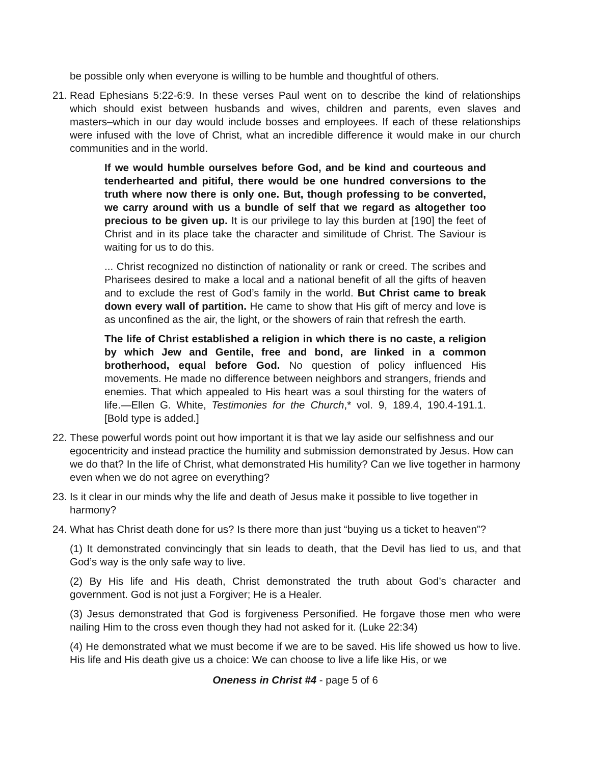be possible only when everyone is willing to be humble and thoughtful of others.
21. Read Ephesians 5:22-6:9. In these verses Paul went on to describe the kind of relationships which should exist between husbands and wives, children and parents, even slaves and masters–which in our day would include bosses and employees. If each of these relationships were infused with the love of Christ, what an incredible difference it would make in our church communities and in the world.
If we would humble ourselves before God, and be kind and courteous and tenderhearted and pitiful, there would be one hundred conversions to the truth where now there is only one. But, though professing to be converted, we carry around with us a bundle of self that we regard as altogether too precious to be given up. It is our privilege to lay this burden at [190] the feet of Christ and in its place take the character and similitude of Christ. The Saviour is waiting for us to do this.
... Christ recognized no distinction of nationality or rank or creed. The scribes and Pharisees desired to make a local and a national benefit of all the gifts of heaven and to exclude the rest of God’s family in the world. But Christ came to break down every wall of partition. He came to show that His gift of mercy and love is as unconfined as the air, the light, or the showers of rain that refresh the earth.
The life of Christ established a religion in which there is no caste, a religion by which Jew and Gentile, free and bond, are linked in a common brotherhood, equal before God. No question of policy influenced His movements. He made no difference between neighbors and strangers, friends and enemies. That which appealed to His heart was a soul thirsting for the waters of life.—Ellen G. White, Testimonies for the Church,* vol. 9, 189.4, 190.4-191.1. [Bold type is added.]
22. These powerful words point out how important it is that we lay aside our selfishness and our egocentricity and instead practice the humility and submission demonstrated by Jesus. How can we do that? In the life of Christ, what demonstrated His humility? Can we live together in harmony even when we do not agree on everything?
23. Is it clear in our minds why the life and death of Jesus make it possible to live together in harmony?
24. What has Christ death done for us? Is there more than just “buying us a ticket to heaven”?
(1) It demonstrated convincingly that sin leads to death, that the Devil has lied to us, and that God’s way is the only safe way to live.
(2) By His life and His death, Christ demonstrated the truth about God’s character and government. God is not just a Forgiver; He is a Healer.
(3) Jesus demonstrated that God is forgiveness Personified. He forgave those men who were nailing Him to the cross even though they had not asked for it. (Luke 22:34)
(4) He demonstrated what we must become if we are to be saved. His life showed us how to live. His life and His death give us a choice: We can choose to live a life like His, or we
Oneness in Christ #4 - page 5 of 6